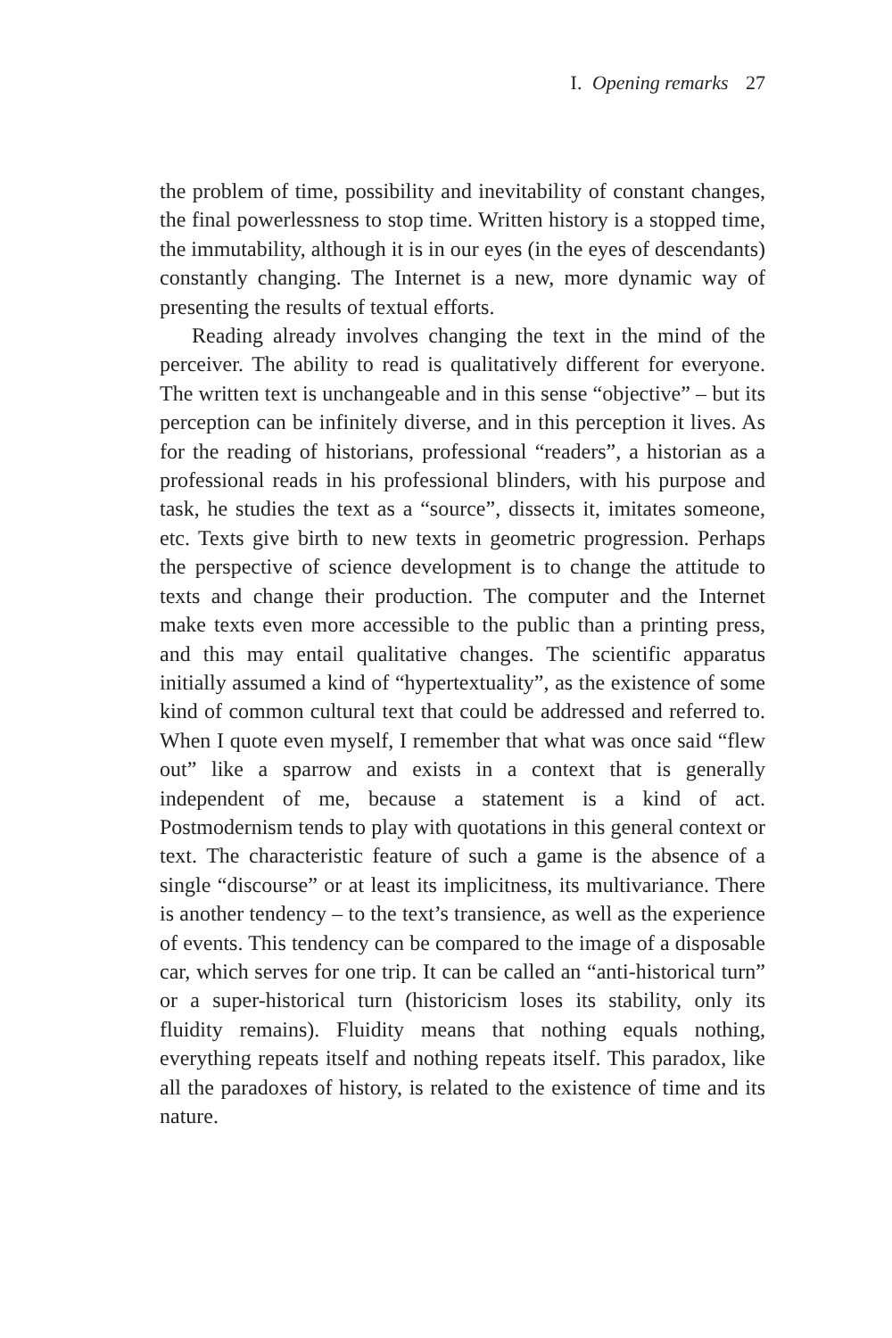I. Opening remarks 27
the problem of time, possibility and inevitability of constant changes, the final powerlessness to stop time. Written history is a stopped time, the immutability, although it is in our eyes (in the eyes of descendants) constantly changing. The Internet is a new, more dynamic way of presenting the results of textual efforts.
Reading already involves changing the text in the mind of the perceiver. The ability to read is qualitatively different for everyone. The written text is unchangeable and in this sense “objective” – but its perception can be infinitely diverse, and in this perception it lives. As for the reading of historians, professional “readers”, a historian as a professional reads in his professional blinders, with his purpose and task, he studies the text as a “source”, dissects it, imitates someone, etc. Texts give birth to new texts in geometric progression. Perhaps the perspective of science development is to change the attitude to texts and change their production. The computer and the Internet make texts even more accessible to the public than a printing press, and this may entail qualitative changes. The scientific apparatus initially assumed a kind of “hypertextuality”, as the existence of some kind of common cultural text that could be addressed and referred to. When I quote even myself, I remember that what was once said “flew out” like a sparrow and exists in a context that is generally independent of me, because a statement is a kind of act. Postmodernism tends to play with quotations in this general context or text. The characteristic feature of such a game is the absence of a single “discourse” or at least its implicitness, its multivariance. There is another tendency – to the text’s transience, as well as the experience of events. This tendency can be compared to the image of a disposable car, which serves for one trip. It can be called an “anti-historical turn” or a super-historical turn (historicism loses its stability, only its fluidity remains). Fluidity means that nothing equals nothing, everything repeats itself and nothing repeats itself. This paradox, like all the paradoxes of history, is related to the existence of time and its nature.